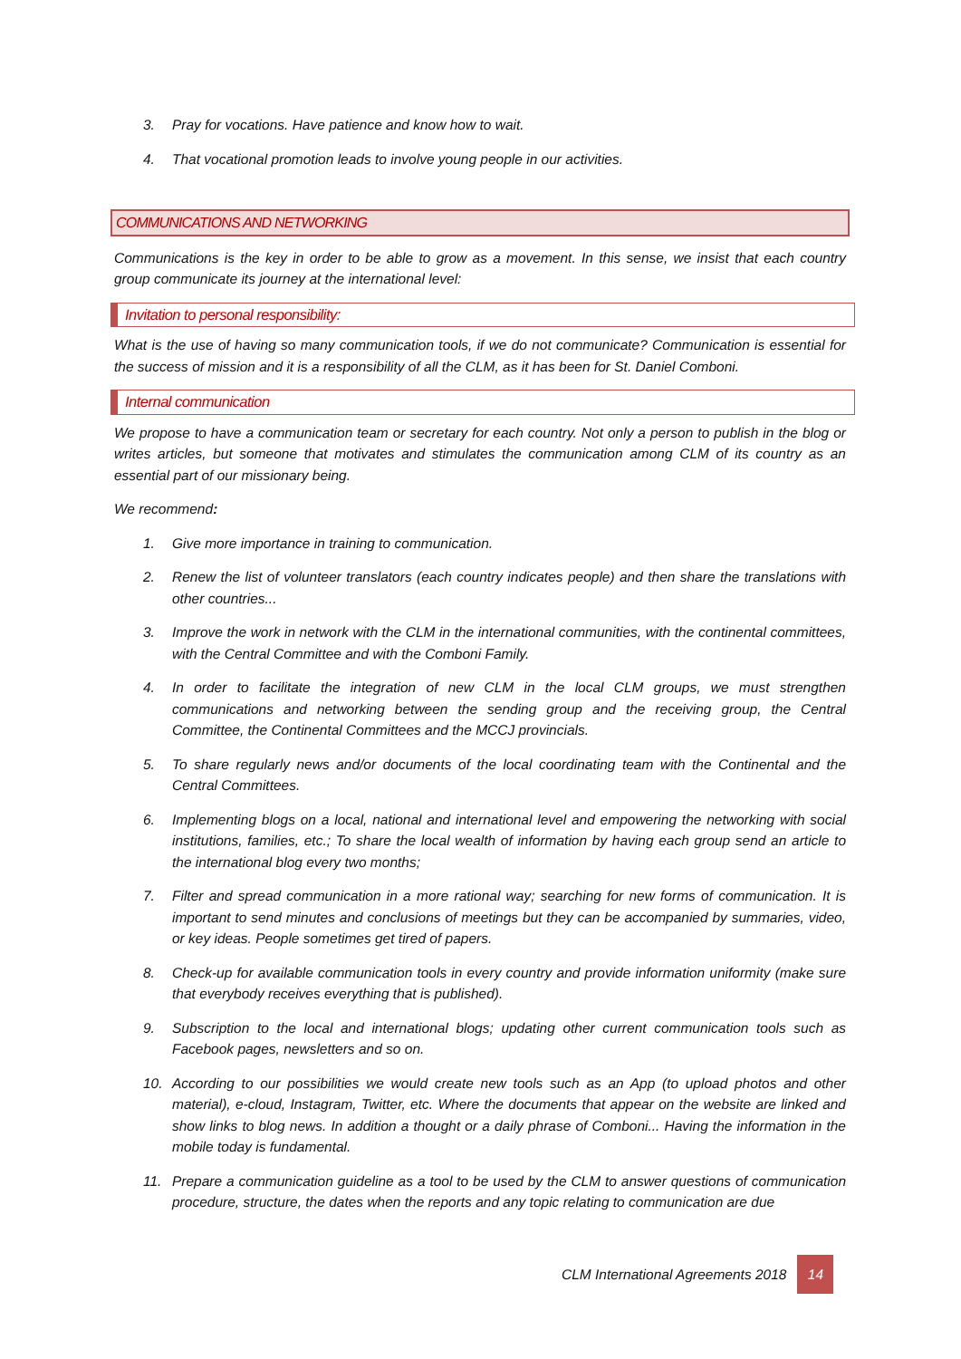3. Pray for vocations. Have patience and know how to wait.
4. That vocational promotion leads to involve young people in our activities.
COMMUNICATIONS AND NETWORKING
Communications is the key in order to be able to grow as a movement. In this sense, we insist that each country group communicate its journey at the international level:
Invitation to personal responsibility:
What is the use of having so many communication tools, if we do not communicate? Communication is essential for the success of mission and it is a responsibility of all the CLM, as it has been for St. Daniel Comboni.
Internal communication
We propose to have a communication team or secretary for each country. Not only a person to publish in the blog or writes articles, but someone that motivates and stimulates the communication among CLM of its country as an essential part of our missionary being.
We recommend:
1. Give more importance in training to communication.
2. Renew the list of volunteer translators (each country indicates people) and then share the translations with other countries...
3. Improve the work in network with the CLM in the international communities, with the continental committees, with the Central Committee and with the Comboni Family.
4. In order to facilitate the integration of new CLM in the local CLM groups, we must strengthen communications and networking between the sending group and the receiving group, the Central Committee, the Continental Committees and the MCCJ provincials.
5. To share regularly news and/or documents of the local coordinating team with the Continental and the Central Committees.
6. Implementing blogs on a local, national and international level and empowering the networking with social institutions, families, etc.; To share the local wealth of information by having each group send an article to the international blog every two months;
7. Filter and spread communication in a more rational way; searching for new forms of communication. It is important to send minutes and conclusions of meetings but they can be accompanied by summaries, video, or key ideas. People sometimes get tired of papers.
8. Check-up for available communication tools in every country and provide information uniformity (make sure that everybody receives everything that is published).
9. Subscription to the local and international blogs; updating other current communication tools such as Facebook pages, newsletters and so on.
10. According to our possibilities we would create new tools such as an App (to upload photos and other material), e-cloud, Instagram, Twitter, etc. Where the documents that appear on the website are linked and show links to blog news. In addition a thought or a daily phrase of Comboni... Having the information in the mobile today is fundamental.
11. Prepare a communication guideline as a tool to be used by the CLM to answer questions of communication procedure, structure, the dates when the reports and any topic relating to communication are due
CLM International Agreements 2018 14